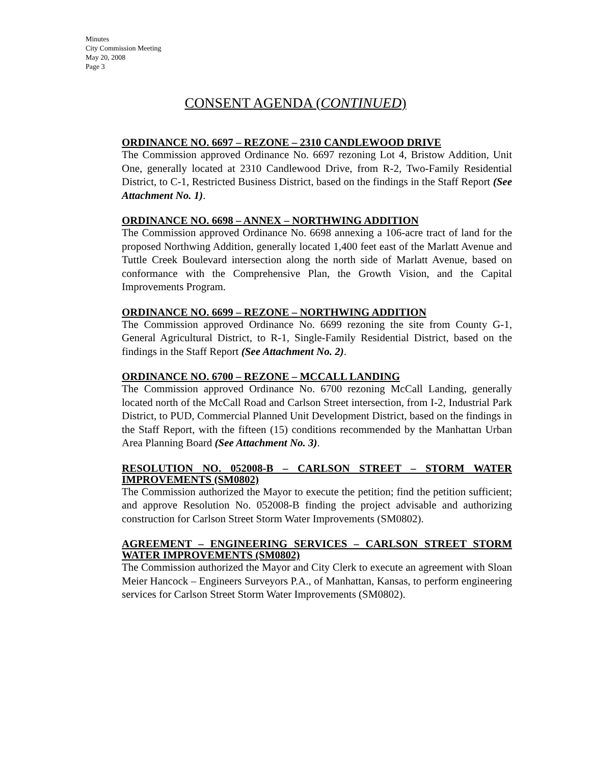Minutes
City Commission Meeting
May 20, 2008
Page 3
CONSENT AGENDA (CONTINUED)
ORDINANCE NO. 6697 – REZONE – 2310 CANDLEWOOD DRIVE
The Commission approved Ordinance No. 6697 rezoning Lot 4, Bristow Addition, Unit One, generally located at 2310 Candlewood Drive, from R-2, Two-Family Residential District, to C-1, Restricted Business District, based on the findings in the Staff Report (See Attachment No. 1).
ORDINANCE NO. 6698 – ANNEX – NORTHWING ADDITION
The Commission approved Ordinance No. 6698 annexing a 106-acre tract of land for the proposed Northwing Addition, generally located 1,400 feet east of the Marlatt Avenue and Tuttle Creek Boulevard intersection along the north side of Marlatt Avenue, based on conformance with the Comprehensive Plan, the Growth Vision, and the Capital Improvements Program.
ORDINANCE NO. 6699 – REZONE – NORTHWING ADDITION
The Commission approved Ordinance No. 6699 rezoning the site from County G-1, General Agricultural District, to R-1, Single-Family Residential District, based on the findings in the Staff Report (See Attachment No. 2).
ORDINANCE NO. 6700 – REZONE – MCCALL LANDING
The Commission approved Ordinance No. 6700 rezoning McCall Landing, generally located north of the McCall Road and Carlson Street intersection, from I-2, Industrial Park District, to PUD, Commercial Planned Unit Development District, based on the findings in the Staff Report, with the fifteen (15) conditions recommended by the Manhattan Urban Area Planning Board (See Attachment No. 3).
RESOLUTION NO. 052008-B – CARLSON STREET – STORM WATER IMPROVEMENTS (SM0802)
The Commission authorized the Mayor to execute the petition; find the petition sufficient; and approve Resolution No. 052008-B finding the project advisable and authorizing construction for Carlson Street Storm Water Improvements (SM0802).
AGREEMENT – ENGINEERING SERVICES – CARLSON STREET STORM WATER IMPROVEMENTS (SM0802)
The Commission authorized the Mayor and City Clerk to execute an agreement with Sloan Meier Hancock – Engineers Surveyors P.A., of Manhattan, Kansas, to perform engineering services for Carlson Street Storm Water Improvements (SM0802).